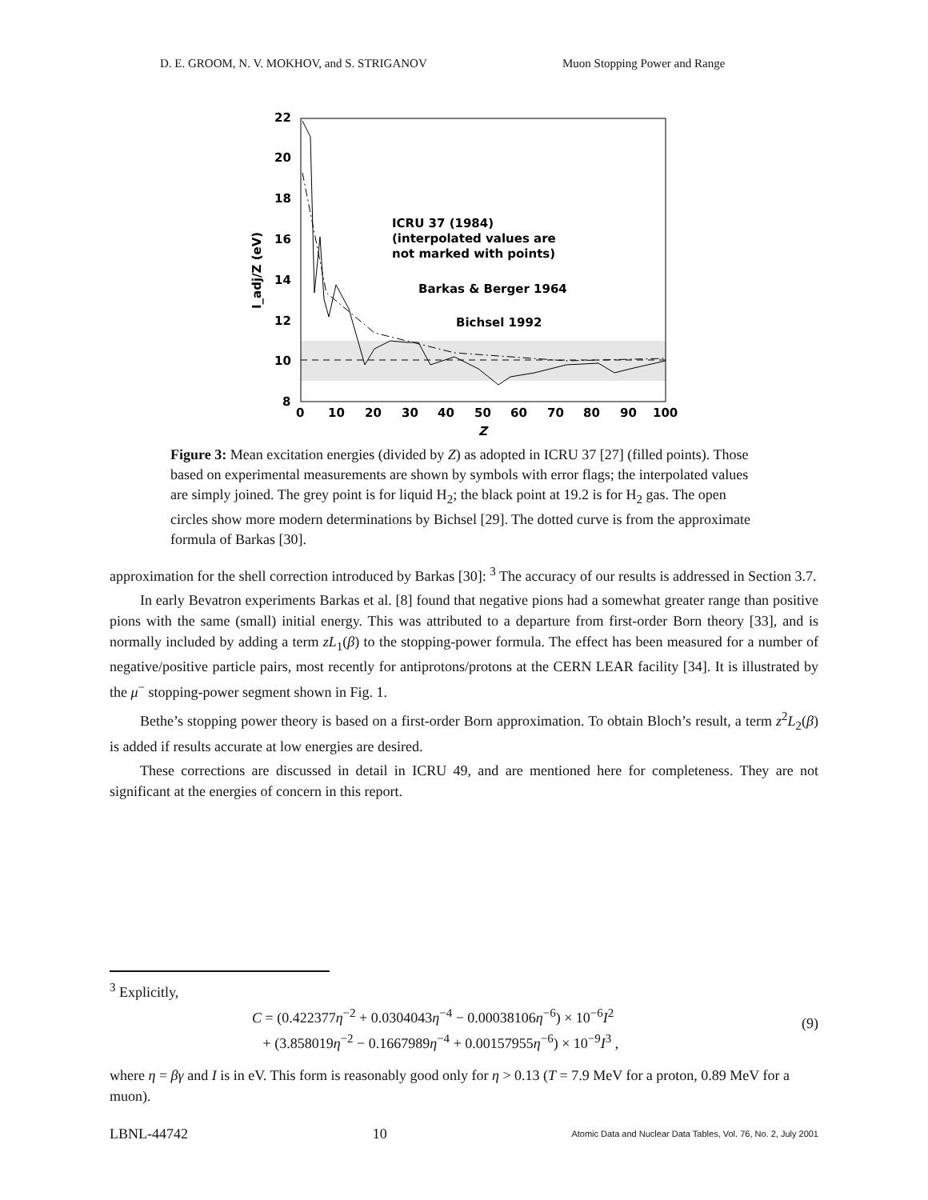D. E. GROOM, N. V. MOKHOV, and S. STRIGANOV Muon Stopping Power and Range
22
20
18
16
14
12
10
8
0
10
20
30
40
50
60
70
80
90
100
Z
ICRU 37 (1984)
(interpolated values are
not marked with points)
Barkas & Berger 1964
Bichsel 1992
I_adj/Z (eV)
Figure 3: Mean excitation energies (divided by Z) as adopted in ICRU 37 [27] (filled points). Those based on experimental measurements are shown by symbols with error flags; the interpolated values are simply joined. The grey point is for liquid H<sub>2</sub>; the black point at 19.2 is for H<sub>2</sub> gas. The open circles show more modern determinations by Bichsel [29]. The dotted curve is from the approximate formula of Barkas [30].
approximation for the shell correction introduced by Barkas [30]: <sup>3</sup> The accuracy of our results is addressed in Section 3.7.
In early Bevatron experiments Barkas et al. [8] found that negative pions had a somewhat greater range than positive pions with the same (small) initial energy. This was attributed to a departure from first-order Born theory [33], and is normally included by adding a term zL<sub>1</sub>(β) to the stopping-power formula. The effect has been measured for a number of negative/positive particle pairs, most recently for antiprotons/protons at the CERN LEAR facility [34]. It is illustrated by the μ<sup>−</sup> stopping-power segment shown in Fig. 1.
Bethe’s stopping power theory is based on a first-order Born approximation. To obtain Bloch’s result, a term z<sup>2</sup>L<sub>2</sub>(β) is added if results accurate at low energies are desired.
These corrections are discussed in detail in ICRU 49, and are mentioned here for completeness. They are not significant at the energies of concern in this report.
<sup>3</sup> Explicitly,
C = (0.422377η<sup>−2</sup> + 0.0304043η<sup>−4</sup> − 0.00038106η<sup>−6</sup>) × 10<sup>−6</sup>I<sup>2</sup>
+ (3.858019η<sup>−2</sup> − 0.1667989η<sup>−4</sup> + 0.00157955η<sup>−6</sup>) × 10<sup>−9</sup>I<sup>3</sup> ,
(9)
where η = βγ and I is in eV. This form is reasonably good only for η > 0.13 (T = 7.9 MeV for a proton, 0.89 MeV for a muon).
LBNL-44742 10 Atomic Data and Nuclear Data Tables, Vol. 76, No. 2, July 2001